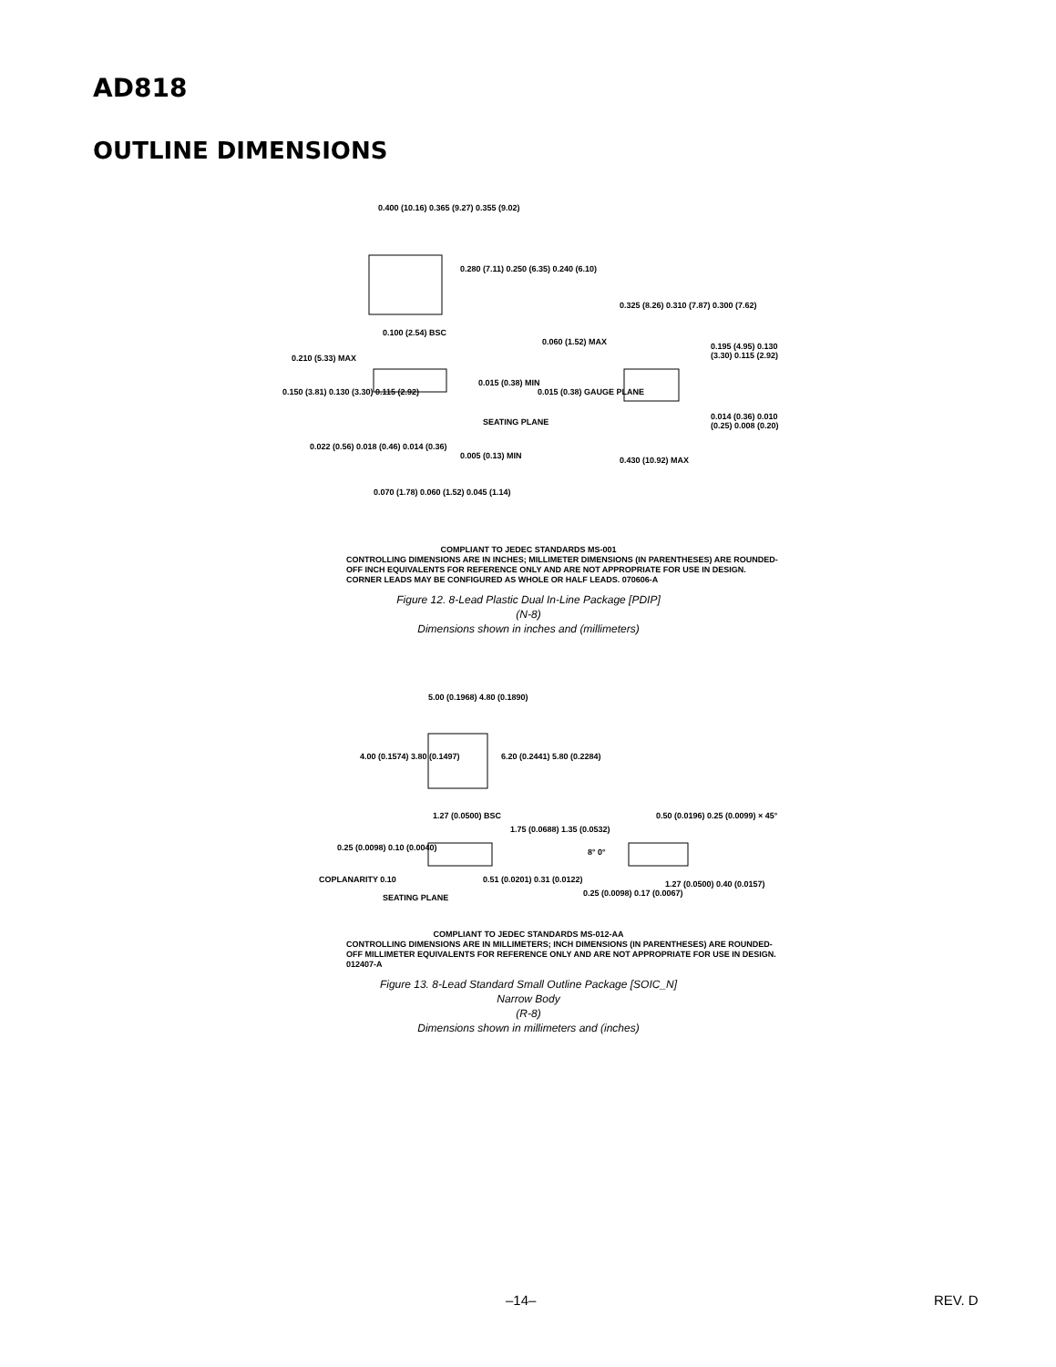AD818
OUTLINE DIMENSIONS
0.400 (10.16) 0.365 (9.27) 0.355 (9.02)
0.280 (7.11) 0.250 (6.35) 0.240 (6.10)
0.100 (2.54) BSC
0.210 (5.33) MAX
0.150 (3.81) 0.130 (3.30) 0.115 (2.92)
0.015 (0.38) MIN
SEATING PLANE
0.022 (0.56) 0.018 (0.46) 0.014 (0.36)
0.005 (0.13) MIN
0.070 (1.78) 0.060 (1.52) 0.045 (1.14)
0.325 (8.26) 0.310 (7.87) 0.300 (7.62)
0.060 (1.52) MAX
0.195 (4.95) 0.130 (3.30) 0.115 (2.92)
0.015 (0.38) GAUGE PLANE
0.014 (0.36) 0.010 (0.25) 0.008 (0.20)
0.430 (10.92) MAX
COMPLIANT TO JEDEC STANDARDS MS-001
CONTROLLING DIMENSIONS ARE IN INCHES; MILLIMETER DIMENSIONS (IN PARENTHESES) ARE ROUNDED-OFF INCH EQUIVALENTS FOR REFERENCE ONLY AND ARE NOT APPROPRIATE FOR USE IN DESIGN. CORNER LEADS MAY BE CONFIGURED AS WHOLE OR HALF LEADS. 070606-A
Figure 12. 8-Lead Plastic Dual In-Line Package [PDIP]
(N-8)
Dimensions shown in inches and (millimeters)
5.00 (0.1968) 4.80 (0.1890)
4.00 (0.1574) 3.80 (0.1497) 6.20 (0.2441) 5.80 (0.2284)
1.27 (0.0500) BSC
1.75 (0.0688) 1.35 (0.0532)
0.25 (0.0098) 0.10 (0.0040)
COPLANARITY 0.10
SEATING PLANE
0.51 (0.0201) 0.31 (0.0122)
0.50 (0.0196) 0.25 (0.0099) × 45°
8° 0°
0.25 (0.0098) 0.17 (0.0067)
1.27 (0.0500) 0.40 (0.0157)
COMPLIANT TO JEDEC STANDARDS MS-012-AA
CONTROLLING DIMENSIONS ARE IN MILLIMETERS; INCH DIMENSIONS (IN PARENTHESES) ARE ROUNDED-OFF MILLIMETER EQUIVALENTS FOR REFERENCE ONLY AND ARE NOT APPROPRIATE FOR USE IN DESIGN. 012407-A
Figure 13. 8-Lead Standard Small Outline Package [SOIC_N]
Narrow Body
(R-8)
Dimensions shown in millimeters and (inches)
–14– REV. D